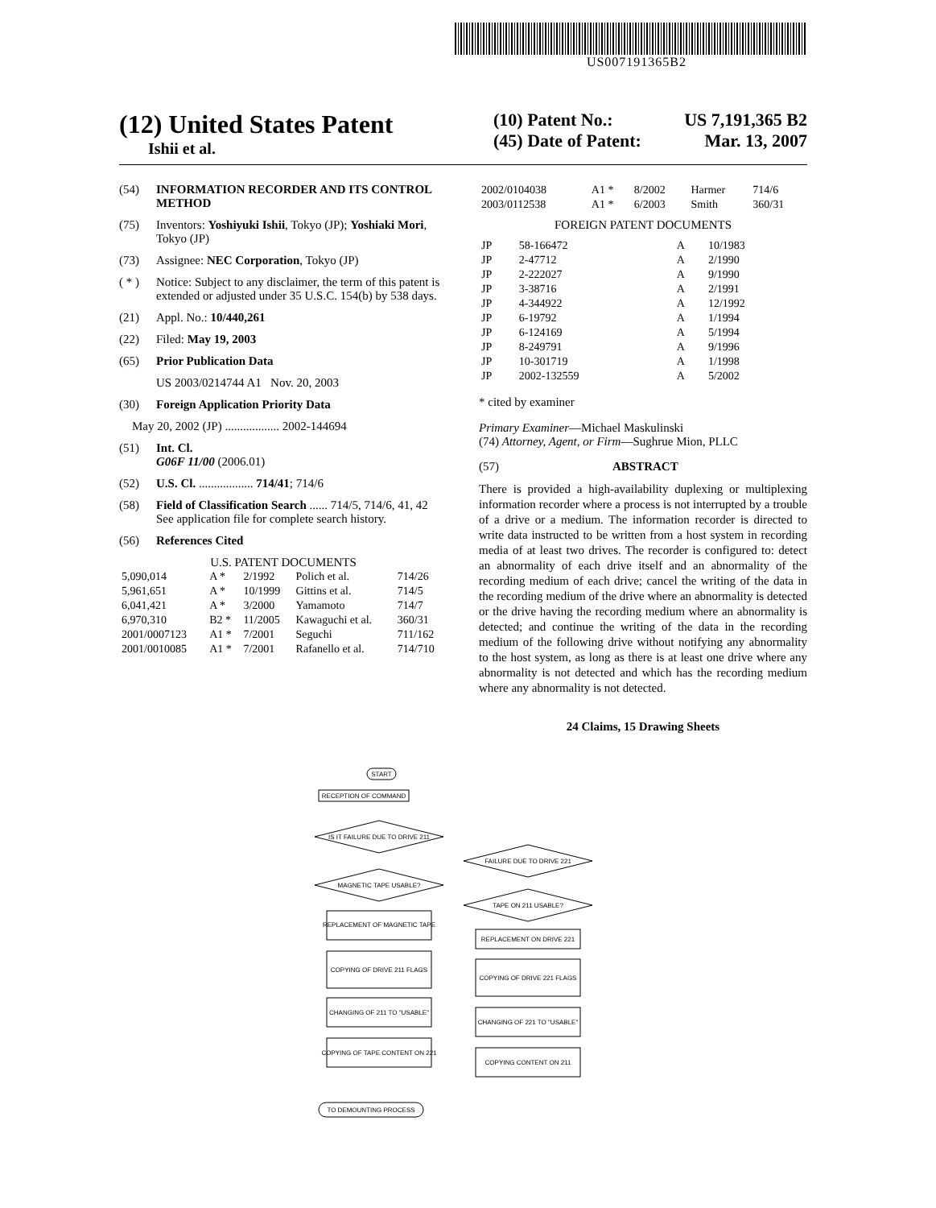US007191365B2
(12) United States Patent
Ishii et al.
(10) Patent No.: US 7,191,365 B2
(45) Date of Patent: Mar. 13, 2007
(54) INFORMATION RECORDER AND ITS CONTROL METHOD
(75) Inventors: Yoshiyuki Ishii, Tokyo (JP); Yoshiaki Mori, Tokyo (JP)
(73) Assignee: NEC Corporation, Tokyo (JP)
( * ) Notice: Subject to any disclaimer, the term of this patent is extended or adjusted under 35 U.S.C. 154(b) by 538 days.
(21) Appl. No.: 10/440,261
(22) Filed: May 19, 2003
(65) Prior Publication Data
US 2003/0214744 A1 Nov. 20, 2003
(30) Foreign Application Priority Data
May 20, 2002 (JP) .................. 2002-144694
(51) Int. Cl.
G06F 11/00 (2006.01)
(52) U.S. Cl. .................. 714/41; 714/6
(58) Field of Classification Search ...... 714/5, 714/6, 41, 42
See application file for complete search history.
(56) References Cited
U.S. PATENT DOCUMENTS
| 5,090,014 | A * | 2/1992 | Polich et al. | 714/26 |
| 5,961,651 | A * | 10/1999 | Gittins et al. | 714/5 |
| 6,041,421 | A * | 3/2000 | Yamamoto | 714/7 |
| 6,970,310 | B2 * | 11/2005 | Kawaguchi et al. | 360/31 |
| 2001/0007123 | A1 * | 7/2001 | Seguchi | 711/162 |
| 2001/0010085 | A1 * | 7/2001 | Rafanello et al. | 714/710 |
| 2002/0104038 | A1 * | 8/2002 | Harmer | 714/6 |
| 2003/0112538 | A1 * | 6/2003 | Smith | 360/31 |
FOREIGN PATENT DOCUMENTS
| JP | 58-166472 | A | 10/1983 |
| JP | 2-47712 | A | 2/1990 |
| JP | 2-222027 | A | 9/1990 |
| JP | 3-38716 | A | 2/1991 |
| JP | 4-344922 | A | 12/1992 |
| JP | 6-19792 | A | 1/1994 |
| JP | 6-124169 | A | 5/1994 |
| JP | 8-249791 | A | 9/1996 |
| JP | 10-301719 | A | 1/1998 |
| JP | 2002-132559 | A | 5/2002 |
* cited by examiner
Primary Examiner—Michael Maskulinski
(74) Attorney, Agent, or Firm—Sughrue Mion, PLLC
(57) ABSTRACT
There is provided a high-availability duplexing or multiplexing information recorder where a process is not interrupted by a trouble of a drive or a medium. The information recorder is directed to write data instructed to be written from a host system in recording media of at least two drives. The recorder is configured to: detect an abnormality of each drive itself and an abnormality of the recording medium of each drive; cancel the writing of the data in the recording medium of the drive where an abnormality is detected or the drive having the recording medium where an abnormality is detected; and continue the writing of the data in the recording medium of the following drive without notifying any abnormality to the host system, as long as there is at least one drive where any abnormality is not detected and which has the recording medium where any abnormality is not detected.
24 Claims, 15 Drawing Sheets
START
RECEPTION OF COMMAND
IS IT FAILURE DUE TO DRIVE 211
MAGNETIC TAPE USABLE?
REPLACEMENT OF MAGNETIC TAPE
COPYING OF DRIVE 211 FLAGS
CHANGING OF 211 TO "USABLE"
COPYING OF TAPE CONTENT ON 221
FAILURE DUE TO DRIVE 221
TAPE ON 211 USABLE?
REPLACEMENT ON DRIVE 221
COPYING OF DRIVE 221 FLAGS
CHANGING OF 221 TO "USABLE"
COPYING CONTENT ON 211
TO DEMOUNTING PROCESS